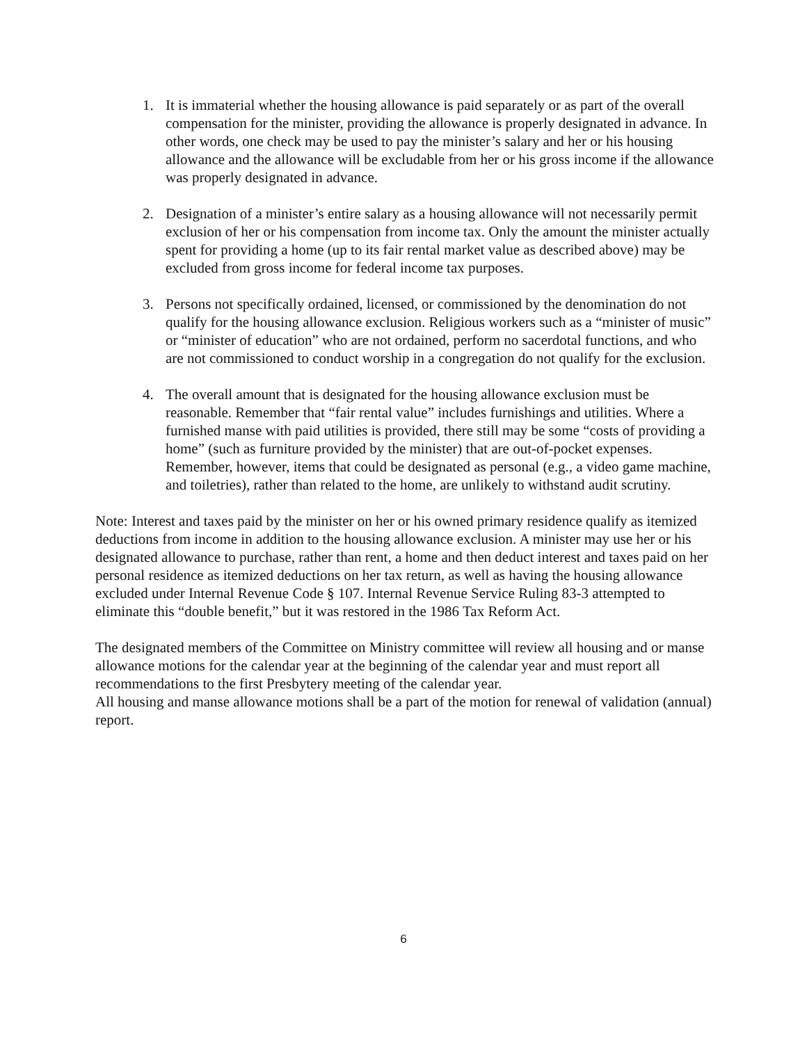1. It is immaterial whether the housing allowance is paid separately or as part of the overall compensation for the minister, providing the allowance is properly designated in advance. In other words, one check may be used to pay the minister’s salary and her or his housing allowance and the allowance will be excludable from her or his gross income if the allowance was properly designated in advance.
2. Designation of a minister’s entire salary as a housing allowance will not necessarily permit exclusion of her or his compensation from income tax. Only the amount the minister actually spent for providing a home (up to its fair rental market value as described above) may be excluded from gross income for federal income tax purposes.
3. Persons not specifically ordained, licensed, or commissioned by the denomination do not qualify for the housing allowance exclusion. Religious workers such as a “minister of music” or “minister of education” who are not ordained, perform no sacerdotal functions, and who are not commissioned to conduct worship in a congregation do not qualify for the exclusion.
4. The overall amount that is designated for the housing allowance exclusion must be reasonable. Remember that “fair rental value” includes furnishings and utilities. Where a furnished manse with paid utilities is provided, there still may be some “costs of providing a home” (such as furniture provided by the minister) that are out-of-pocket expenses. Remember, however, items that could be designated as personal (e.g., a video game machine, and toiletries), rather than related to the home, are unlikely to withstand audit scrutiny.
Note: Interest and taxes paid by the minister on her or his owned primary residence qualify as itemized deductions from income in addition to the housing allowance exclusion. A minister may use her or his designated allowance to purchase, rather than rent, a home and then deduct interest and taxes paid on her personal residence as itemized deductions on her tax return, as well as having the housing allowance excluded under Internal Revenue Code § 107. Internal Revenue Service Ruling 83-3 attempted to eliminate this “double benefit,” but it was restored in the 1986 Tax Reform Act.
The designated members of the Committee on Ministry committee will review all housing and or manse allowance motions for the calendar year at the beginning of the calendar year and must report all recommendations to the first Presbytery meeting of the calendar year.
All housing and manse allowance motions shall be a part of the motion for renewal of validation (annual) report.
6